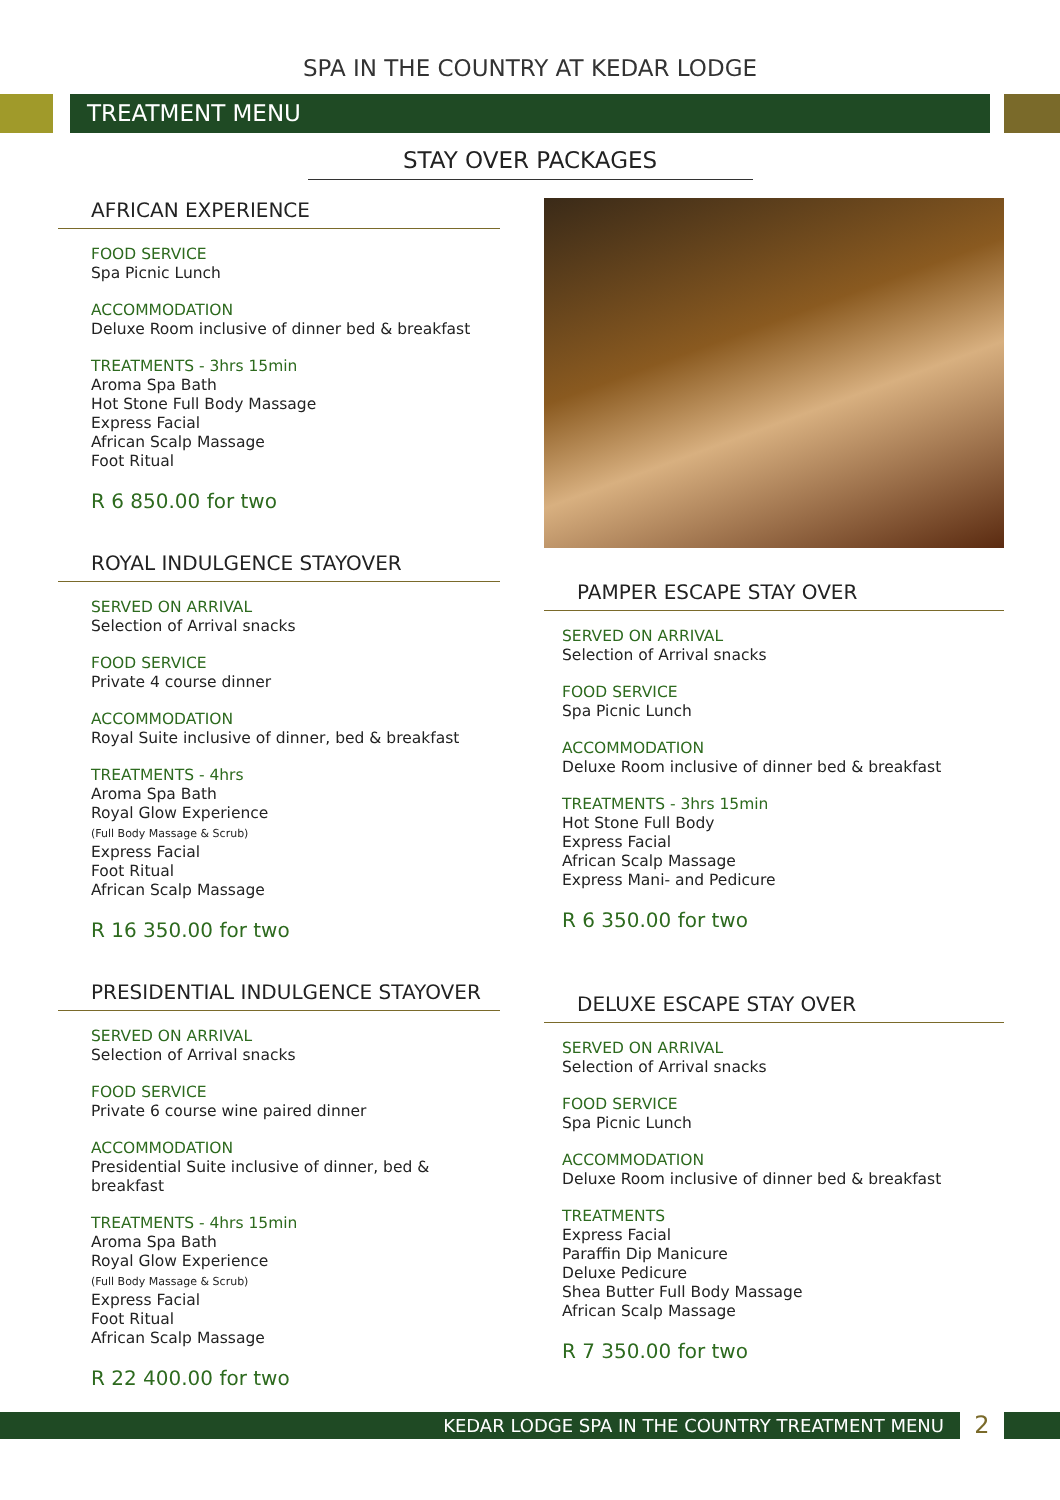SPA IN THE COUNTRY AT KEDAR LODGE
TREATMENT MENU
STAY OVER PACKAGES
AFRICAN EXPERIENCE
FOOD SERVICE
Spa Picnic Lunch
ACCOMMODATION
Deluxe Room inclusive of dinner bed & breakfast
TREATMENTS - 3hrs 15min
Aroma Spa Bath
Hot Stone Full Body Massage
Express Facial
African Scalp Massage
Foot Ritual
R 6 850.00 for two
ROYAL INDULGENCE STAYOVER
SERVED ON ARRIVAL
Selection of Arrival snacks
FOOD SERVICE
Private 4 course dinner
ACCOMMODATION
Royal Suite inclusive of dinner, bed & breakfast
TREATMENTS - 4hrs
Aroma Spa Bath
Royal Glow Experience
(Full Body Massage & Scrub)
Express Facial
Foot Ritual
African Scalp Massage
R 16 350.00 for two
PRESIDENTIAL INDULGENCE STAYOVER
SERVED ON ARRIVAL
Selection of Arrival snacks
FOOD SERVICE
Private 6 course wine paired dinner
ACCOMMODATION
Presidential Suite inclusive of dinner, bed & breakfast
TREATMENTS - 4hrs 15min
Aroma Spa Bath
Royal Glow Experience
(Full Body Massage & Scrub)
Express Facial
Foot Ritual
African Scalp Massage
R 22 400.00 for two
PAMPER ESCAPE STAY OVER
SERVED ON ARRIVAL
Selection of Arrival snacks
FOOD SERVICE
Spa Picnic Lunch
ACCOMMODATION
Deluxe Room inclusive of dinner bed & breakfast
TREATMENTS - 3hrs 15min
Hot Stone Full Body
Express Facial
African Scalp Massage
Express Mani- and Pedicure
R 6 350.00 for two
DELUXE ESCAPE STAY OVER
SERVED ON ARRIVAL
Selection of Arrival snacks
FOOD SERVICE
Spa Picnic Lunch
ACCOMMODATION
Deluxe Room inclusive of dinner bed & breakfast
TREATMENTS
Express Facial
Paraffin Dip Manicure
Deluxe Pedicure
Shea Butter Full Body Massage
African Scalp Massage
R 7 350.00 for two
KEDAR LODGE SPA IN THE COUNTRY TREATMENT MENU
2